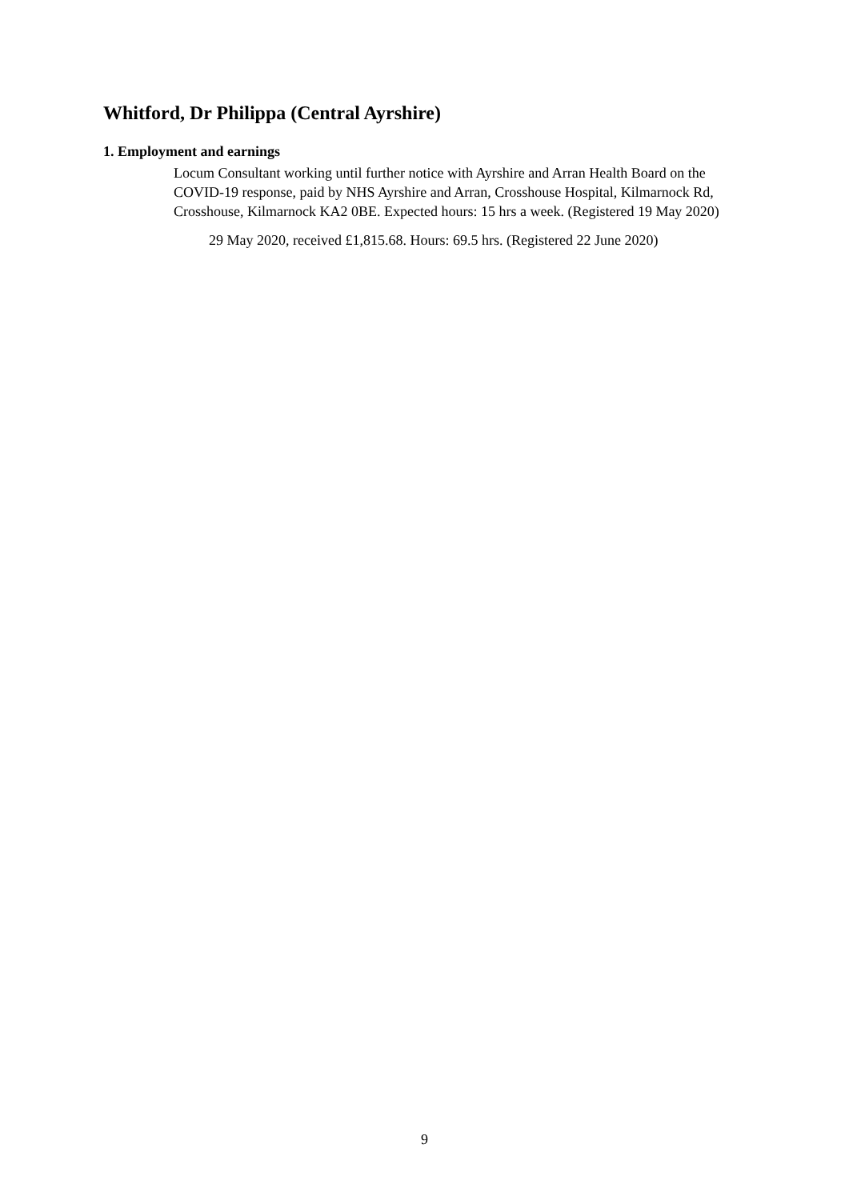Whitford, Dr Philippa (Central Ayrshire)
1. Employment and earnings
Locum Consultant working until further notice with Ayrshire and Arran Health Board on the COVID-19 response, paid by NHS Ayrshire and Arran, Crosshouse Hospital, Kilmarnock Rd, Crosshouse, Kilmarnock KA2 0BE. Expected hours: 15 hrs a week. (Registered 19 May 2020)
29 May 2020, received £1,815.68. Hours: 69.5 hrs. (Registered 22 June 2020)
9